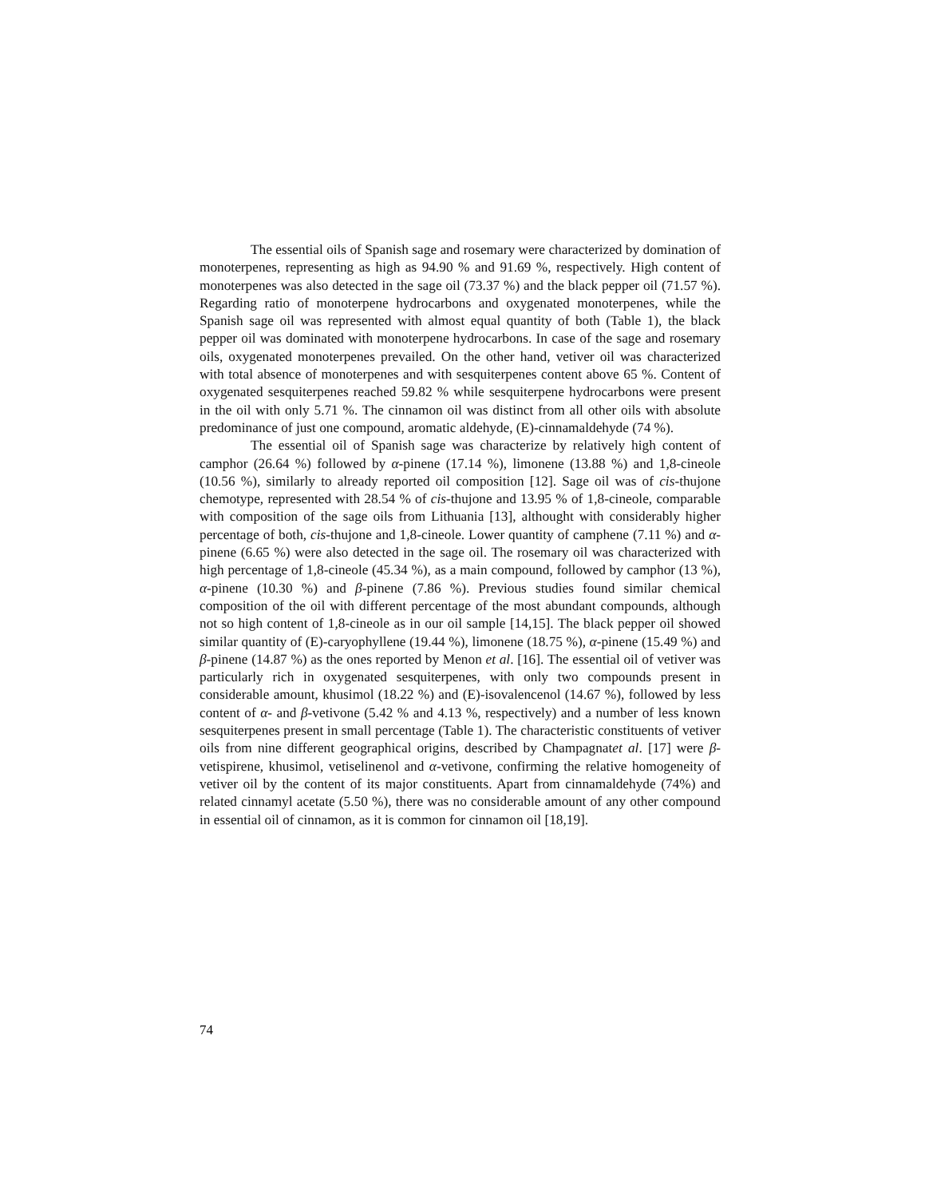The essential oils of Spanish sage and rosemary were characterized by domination of monoterpenes, representing as high as 94.90 % and 91.69 %, respectively. High content of monoterpenes was also detected in the sage oil (73.37 %) and the black pepper oil (71.57 %). Regarding ratio of monoterpene hydrocarbons and oxygenated monoterpenes, while the Spanish sage oil was represented with almost equal quantity of both (Table 1), the black pepper oil was dominated with monoterpene hydrocarbons. In case of the sage and rosemary oils, oxygenated monoterpenes prevailed. On the other hand, vetiver oil was characterized with total absence of monoterpenes and with sesquiterpenes content above 65 %. Content of oxygenated sesquiterpenes reached 59.82 % while sesquiterpene hydrocarbons were present in the oil with only 5.71 %. The cinnamon oil was distinct from all other oils with absolute predominance of just one compound, aromatic aldehyde, (E)-cinnamaldehyde (74 %).
The essential oil of Spanish sage was characterize by relatively high content of camphor (26.64 %) followed by α-pinene (17.14 %), limonene (13.88 %) and 1,8-cineole (10.56 %), similarly to already reported oil composition [12]. Sage oil was of cis-thujone chemotype, represented with 28.54 % of cis-thujone and 13.95 % of 1,8-cineole, comparable with composition of the sage oils from Lithuania [13], althought with considerably higher percentage of both, cis-thujone and 1,8-cineole. Lower quantity of camphene (7.11 %) and α-pinene (6.65 %) were also detected in the sage oil. The rosemary oil was characterized with high percentage of 1,8-cineole (45.34 %), as a main compound, followed by camphor (13 %), α-pinene (10.30 %) and β-pinene (7.86 %). Previous studies found similar chemical composition of the oil with different percentage of the most abundant compounds, although not so high content of 1,8-cineole as in our oil sample [14,15]. The black pepper oil showed similar quantity of (E)-caryophyllene (19.44 %), limonene (18.75 %), α-pinene (15.49 %) and β-pinene (14.87 %) as the ones reported by Menon et al. [16]. The essential oil of vetiver was particularly rich in oxygenated sesquiterpenes, with only two compounds present in considerable amount, khusimol (18.22 %) and (E)-isovalencenol (14.67 %), followed by less content of α- and β-vetivone (5.42 % and 4.13 %, respectively) and a number of less known sesquiterpenes present in small percentage (Table 1). The characteristic constituents of vetiver oils from nine different geographical origins, described by Champagnatet al. [17] were β-vetispirene, khusimol, vetiselinenol and α-vetivone, confirming the relative homogeneity of vetiver oil by the content of its major constituents. Apart from cinnamaldehyde (74%) and related cinnamyl acetate (5.50 %), there was no considerable amount of any other compound in essential oil of cinnamon, as it is common for cinnamon oil [18,19].
74